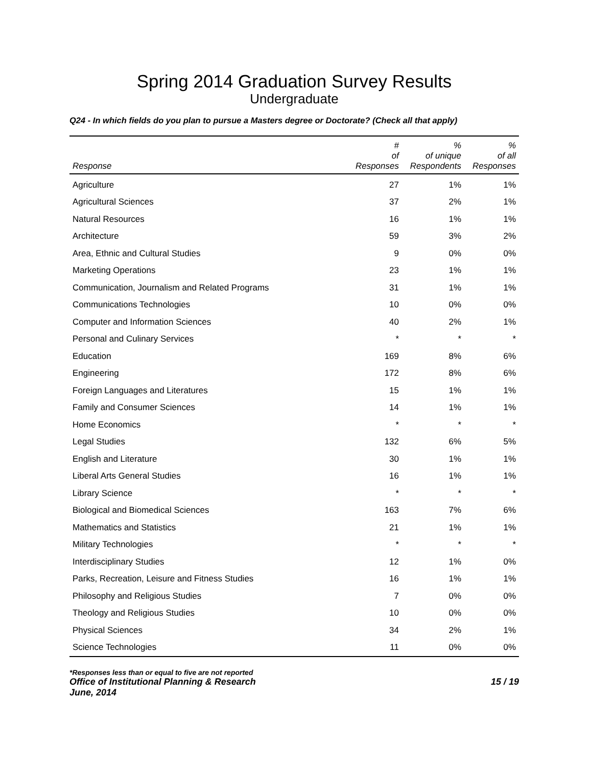Spring 2014 Graduation Survey Results
Undergraduate
Q24 - In which fields do you plan to pursue a Masters degree or Doctorate? (Check all that apply)
| Response | # of Responses | % of unique Respondents | % of all Responses |
| --- | --- | --- | --- |
| Agriculture | 27 | 1% | 1% |
| Agricultural Sciences | 37 | 2% | 1% |
| Natural Resources | 16 | 1% | 1% |
| Architecture | 59 | 3% | 2% |
| Area, Ethnic and Cultural Studies | 9 | 0% | 0% |
| Marketing Operations | 23 | 1% | 1% |
| Communication, Journalism and Related Programs | 31 | 1% | 1% |
| Communications Technologies | 10 | 0% | 0% |
| Computer and Information Sciences | 40 | 2% | 1% |
| Personal and Culinary Services | * | * | * |
| Education | 169 | 8% | 6% |
| Engineering | 172 | 8% | 6% |
| Foreign Languages and Literatures | 15 | 1% | 1% |
| Family and Consumer Sciences | 14 | 1% | 1% |
| Home Economics | * | * | * |
| Legal Studies | 132 | 6% | 5% |
| English and Literature | 30 | 1% | 1% |
| Liberal Arts General Studies | 16 | 1% | 1% |
| Library Science | * | * | * |
| Biological and Biomedical Sciences | 163 | 7% | 6% |
| Mathematics and Statistics | 21 | 1% | 1% |
| Military Technologies | * | * | * |
| Interdisciplinary Studies | 12 | 1% | 0% |
| Parks, Recreation, Leisure and Fitness Studies | 16 | 1% | 1% |
| Philosophy and Religious Studies | 7 | 0% | 0% |
| Theology and Religious Studies | 10 | 0% | 0% |
| Physical Sciences | 34 | 2% | 1% |
| Science Technologies | 11 | 0% | 0% |
*Responses less than or equal to five are not reported
Office of Institutional Planning & Research 15 / 19
June, 2014